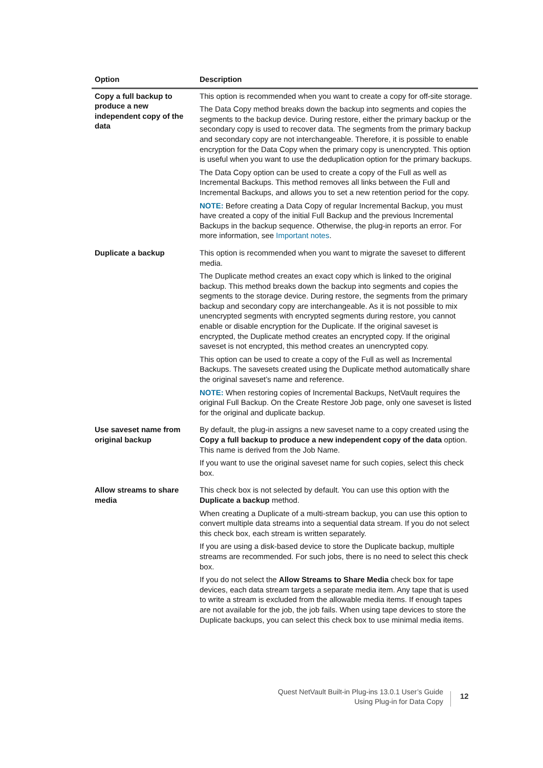| Option | Description |
| --- | --- |
| Copy a full backup to produce a new independent copy of the data | This option is recommended when you want to create a copy for off-site storage. The Data Copy method breaks down the backup into segments and copies the segments to the backup device. During restore, either the primary backup or the secondary copy is used to recover data. The segments from the primary backup and secondary copy are not interchangeable. Therefore, it is possible to enable encryption for the Data Copy when the primary copy is unencrypted. This option is useful when you want to use the deduplication option for the primary backups. The Data Copy option can be used to create a copy of the Full as well as Incremental Backups. This method removes all links between the Full and Incremental Backups, and allows you to set a new retention period for the copy. NOTE: Before creating a Data Copy of regular Incremental Backup, you must have created a copy of the initial Full Backup and the previous Incremental Backups in the backup sequence. Otherwise, the plug-in reports an error. For more information, see Important notes . |
| Duplicate a backup | This option is recommended when you want to migrate the saveset to different media. The Duplicate method creates an exact copy which is linked to the original backup. This method breaks down the backup into segments and copies the segments to the storage device. During restore, the segments from the primary backup and secondary copy are interchangeable. As it is not possible to mix unencrypted segments with encrypted segments during restore, you cannot enable or disable encryption for the Duplicate. If the original saveset is encrypted, the Duplicate method creates an encrypted copy. If the original saveset is not encrypted, this method creates an unencrypted copy. This option can be used to create a copy of the Full as well as Incremental Backups. The savesets created using the Duplicate method automatically share the original saveset’s name and reference. NOTE: When restoring copies of Incremental Backups, NetVault requires the original Full Backup. On the Create Restore Job page, only one saveset is listed for the original and duplicate backup. |
| Use saveset name from original backup | By default, the plug-in assigns a new saveset name to a copy created using the Copy a full backup to produce a new independent copy of the data option. This name is derived from the Job Name. If you want to use the original saveset name for such copies, select this check box. |
| Allow streams to share media | This check box is not selected by default. You can use this option with the Duplicate a backup method. When creating a Duplicate of a multi-stream backup, you can use this option to convert multiple data streams into a sequential data stream. If you do not select this check box, each stream is written separately. If you are using a disk-based device to store the Duplicate backup, multiple streams are recommended. For such jobs, there is no need to select this check box. If you do not select the Allow Streams to Share Media check box for tape devices, each data stream targets a separate media item. Any tape that is used to write a stream is excluded from the allowable media items. If enough tapes are not available for the job, the job fails. When using tape devices to store the Duplicate backups, you can select this check box to use minimal media items. |
Quest NetVault Built-in Plug-ins 13.0.1 User’s Guide
Using Plug-in for Data Copy
12